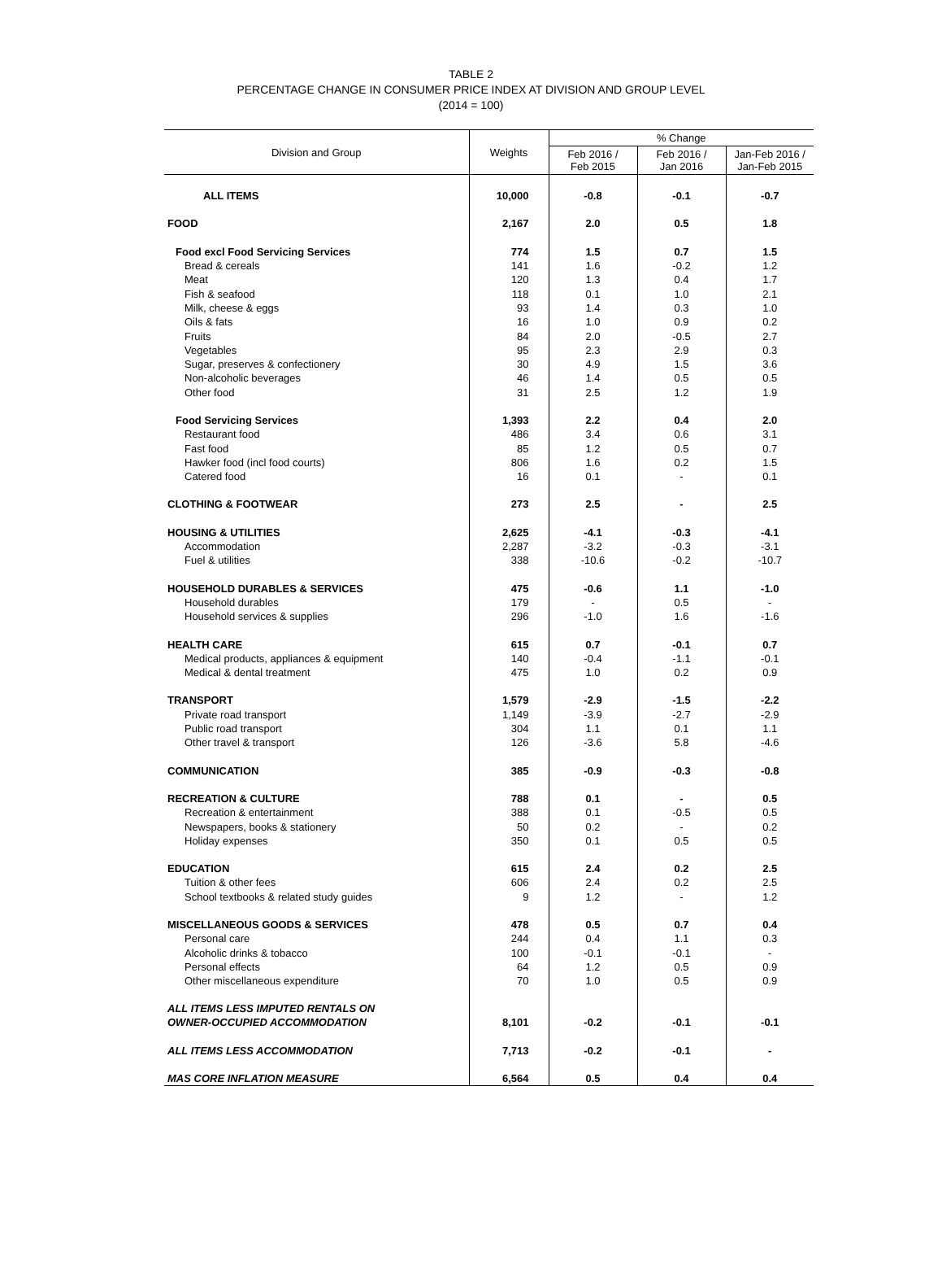TABLE 2
PERCENTAGE CHANGE IN CONSUMER PRICE INDEX AT DIVISION AND GROUP LEVEL
(2014 = 100)
| Division and Group | Weights | % Change | | |
| --- | --- | --- | --- | --- |
| | | Feb 2016 / Feb 2015 | Feb 2016 / Jan 2016 | Jan-Feb 2016 / Jan-Feb 2015 |
| ALL ITEMS | 10,000 | -0.8 | -0.1 | -0.7 |
| FOOD | 2,167 | 2.0 | 0.5 | 1.8 |
| Food excl Food Servicing Services | 774 | 1.5 | 0.7 | 1.5 |
| Bread & cereals | 141 | 1.6 | -0.2 | 1.2 |
| Meat | 120 | 1.3 | 0.4 | 1.7 |
| Fish & seafood | 118 | 0.1 | 1.0 | 2.1 |
| Milk, cheese & eggs | 93 | 1.4 | 0.3 | 1.0 |
| Oils & fats | 16 | 1.0 | 0.9 | 0.2 |
| Fruits | 84 | 2.0 | -0.5 | 2.7 |
| Vegetables | 95 | 2.3 | 2.9 | 0.3 |
| Sugar, preserves & confectionery | 30 | 4.9 | 1.5 | 3.6 |
| Non-alcoholic beverages | 46 | 1.4 | 0.5 | 0.5 |
| Other food | 31 | 2.5 | 1.2 | 1.9 |
| Food Servicing Services | 1,393 | 2.2 | 0.4 | 2.0 |
| Restaurant food | 486 | 3.4 | 0.6 | 3.1 |
| Fast food | 85 | 1.2 | 0.5 | 0.7 |
| Hawker food (incl food courts) | 806 | 1.6 | 0.2 | 1.5 |
| Catered food | 16 | 0.1 | - | 0.1 |
| CLOTHING & FOOTWEAR | 273 | 2.5 | - | 2.5 |
| HOUSING & UTILITIES | 2,625 | -4.1 | -0.3 | -4.1 |
| Accommodation | 2,287 | -3.2 | -0.3 | -3.1 |
| Fuel & utilities | 338 | -10.6 | -0.2 | -10.7 |
| HOUSEHOLD DURABLES & SERVICES | 475 | -0.6 | 1.1 | -1.0 |
| Household durables | 179 | - | 0.5 | - |
| Household services & supplies | 296 | -1.0 | 1.6 | -1.6 |
| HEALTH CARE | 615 | 0.7 | -0.1 | 0.7 |
| Medical products, appliances & equipment | 140 | -0.4 | -1.1 | -0.1 |
| Medical & dental treatment | 475 | 1.0 | 0.2 | 0.9 |
| TRANSPORT | 1,579 | -2.9 | -1.5 | -2.2 |
| Private road transport | 1,149 | -3.9 | -2.7 | -2.9 |
| Public road transport | 304 | 1.1 | 0.1 | 1.1 |
| Other travel & transport | 126 | -3.6 | 5.8 | -4.6 |
| COMMUNICATION | 385 | -0.9 | -0.3 | -0.8 |
| RECREATION & CULTURE | 788 | 0.1 | - | 0.5 |
| Recreation & entertainment | 388 | 0.1 | -0.5 | 0.5 |
| Newspapers, books & stationery | 50 | 0.2 | - | 0.2 |
| Holiday expenses | 350 | 0.1 | 0.5 | 0.5 |
| EDUCATION | 615 | 2.4 | 0.2 | 2.5 |
| Tuition & other fees | 606 | 2.4 | 0.2 | 2.5 |
| School textbooks & related study guides | 9 | 1.2 | - | 1.2 |
| MISCELLANEOUS GOODS & SERVICES | 478 | 0.5 | 0.7 | 0.4 |
| Personal care | 244 | 0.4 | 1.1 | 0.3 |
| Alcoholic drinks & tobacco | 100 | -0.1 | -0.1 | - |
| Personal effects | 64 | 1.2 | 0.5 | 0.9 |
| Other miscellaneous expenditure | 70 | 1.0 | 0.5 | 0.9 |
| ALL ITEMS LESS IMPUTED RENTALS ON OWNER-OCCUPIED ACCOMMODATION | 8,101 | -0.2 | -0.1 | -0.1 |
| ALL ITEMS LESS ACCOMMODATION | 7,713 | -0.2 | -0.1 | - |
| MAS CORE INFLATION MEASURE | 6,564 | 0.5 | 0.4 | 0.4 |